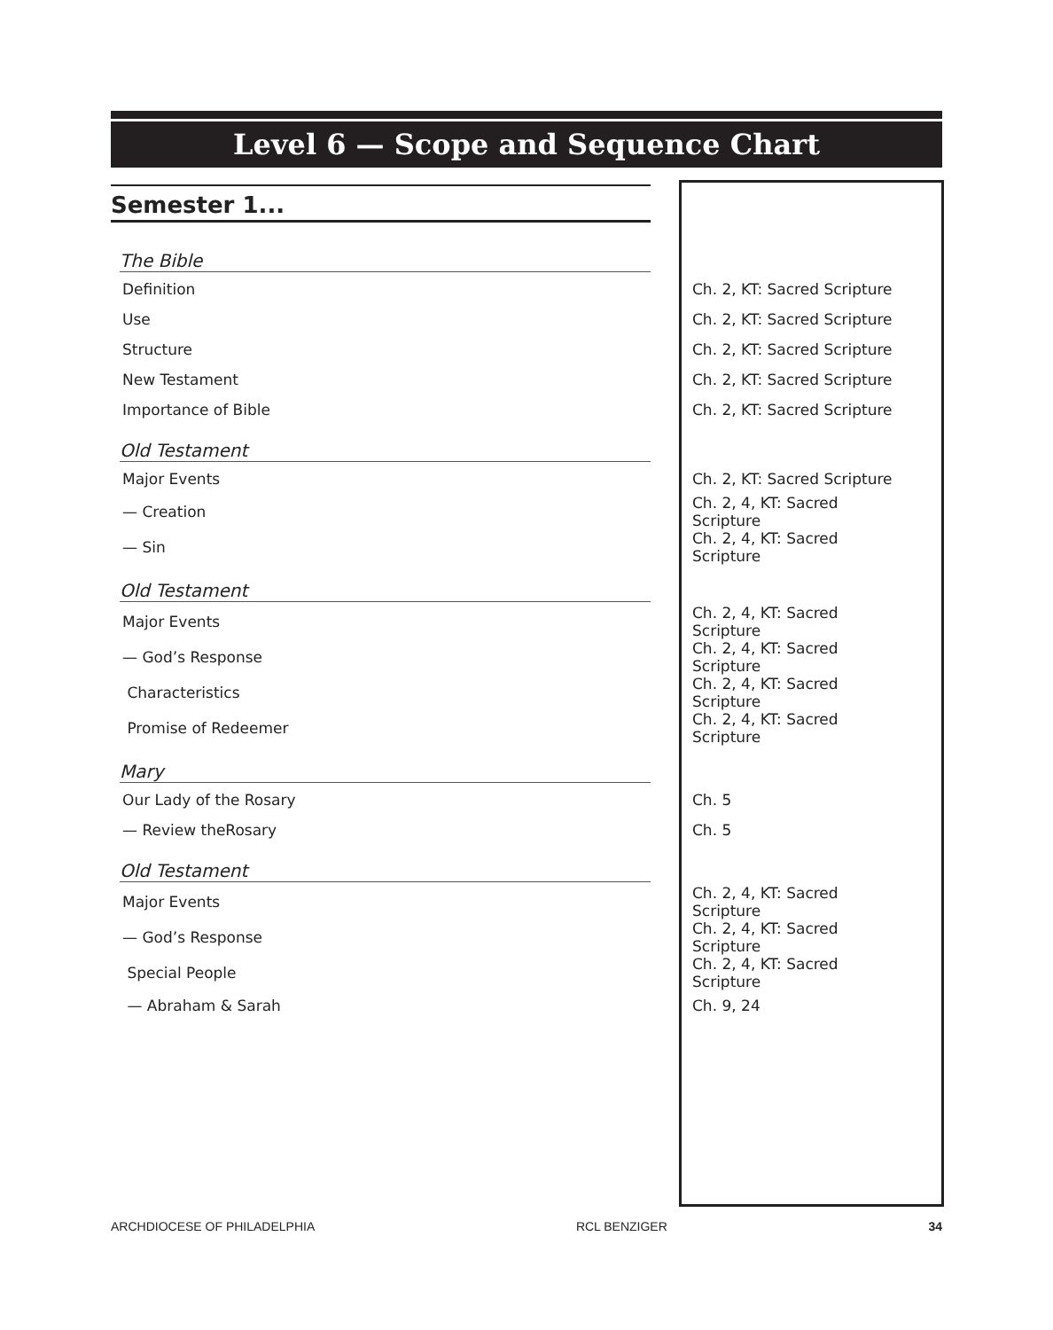Level 6 — Scope and Sequence Chart
Semester 1...
| The Bible | |
| --- | --- |
| Definition | Ch. 2, KT: Sacred Scripture |
| Use | Ch. 2, KT: Sacred Scripture |
| Structure | Ch. 2, KT: Sacred Scripture |
| New Testament | Ch. 2, KT: Sacred Scripture |
| Importance of Bible | Ch. 2, KT: Sacred Scripture |
| Old Testament | |
| Major Events | Ch. 2, KT: Sacred Scripture |
| — Creation | Ch. 2, 4, KT: Sacred Scripture |
| — Sin | Ch. 2, 4, KT: Sacred Scripture |
| Old Testament | |
| Major Events | Ch. 2, 4, KT: Sacred Scripture |
| — God’s Response | Ch. 2, 4, KT: Sacred Scripture |
| Characteristics | Ch. 2, 4, KT: Sacred Scripture |
| Promise of Redeemer | Ch. 2, 4, KT: Sacred Scripture |
| Mary | |
| Our Lady of the Rosary | Ch. 5 |
| — Review theRosary | Ch. 5 |
| Old Testament | |
| Major Events | Ch. 2, 4, KT: Sacred Scripture |
| — God’s Response | Ch. 2, 4, KT: Sacred Scripture |
| Special People | Ch. 2, 4, KT: Sacred Scripture |
| — Abraham & Sarah | Ch. 9, 24 |
ARCHDIOCESE OF PHILADELPHIA RCL BENZIGER 34